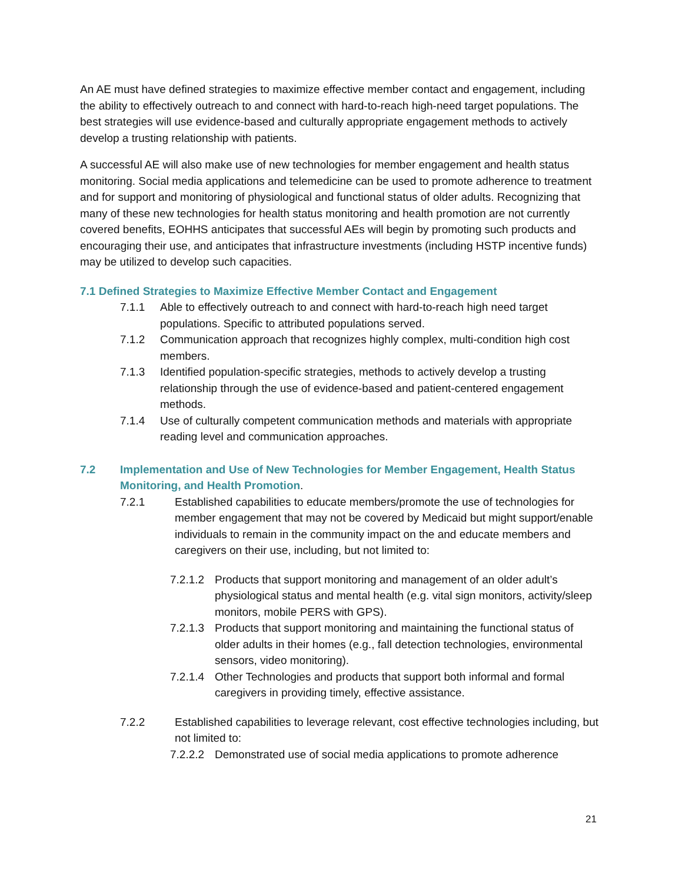An AE must have defined strategies to maximize effective member contact and engagement, including the ability to effectively outreach to and connect with hard-to-reach high-need target populations. The best strategies will use evidence-based and culturally appropriate engagement methods to actively develop a trusting relationship with patients.
A successful AE will also make use of new technologies for member engagement and health status monitoring. Social media applications and telemedicine can be used to promote adherence to treatment and for support and monitoring of physiological and functional status of older adults. Recognizing that many of these new technologies for health status monitoring and health promotion are not currently covered benefits, EOHHS anticipates that successful AEs will begin by promoting such products and encouraging their use, and anticipates that infrastructure investments (including HSTP incentive funds) may be utilized to develop such capacities.
7.1 Defined Strategies to Maximize Effective Member Contact and Engagement
7.1.1 Able to effectively outreach to and connect with hard-to-reach high need target populations. Specific to attributed populations served.
7.1.2 Communication approach that recognizes highly complex, multi-condition high cost members.
7.1.3 Identified population-specific strategies, methods to actively develop a trusting relationship through the use of evidence-based and patient-centered engagement methods.
7.1.4 Use of culturally competent communication methods and materials with appropriate reading level and communication approaches.
7.2 Implementation and Use of New Technologies for Member Engagement, Health Status Monitoring, and Health Promotion.
7.2.1 Established capabilities to educate members/promote the use of technologies for member engagement that may not be covered by Medicaid but might support/enable individuals to remain in the community impact on the and educate members and caregivers on their use, including, but not limited to:
7.2.1.2 Products that support monitoring and management of an older adult’s physiological status and mental health (e.g. vital sign monitors, activity/sleep monitors, mobile PERS with GPS).
7.2.1.3 Products that support monitoring and maintaining the functional status of older adults in their homes (e.g., fall detection technologies, environmental sensors, video monitoring).
7.2.1.4 Other Technologies and products that support both informal and formal caregivers in providing timely, effective assistance.
7.2.2 Established capabilities to leverage relevant, cost effective technologies including, but not limited to:
7.2.2.2 Demonstrated use of social media applications to promote adherence
21